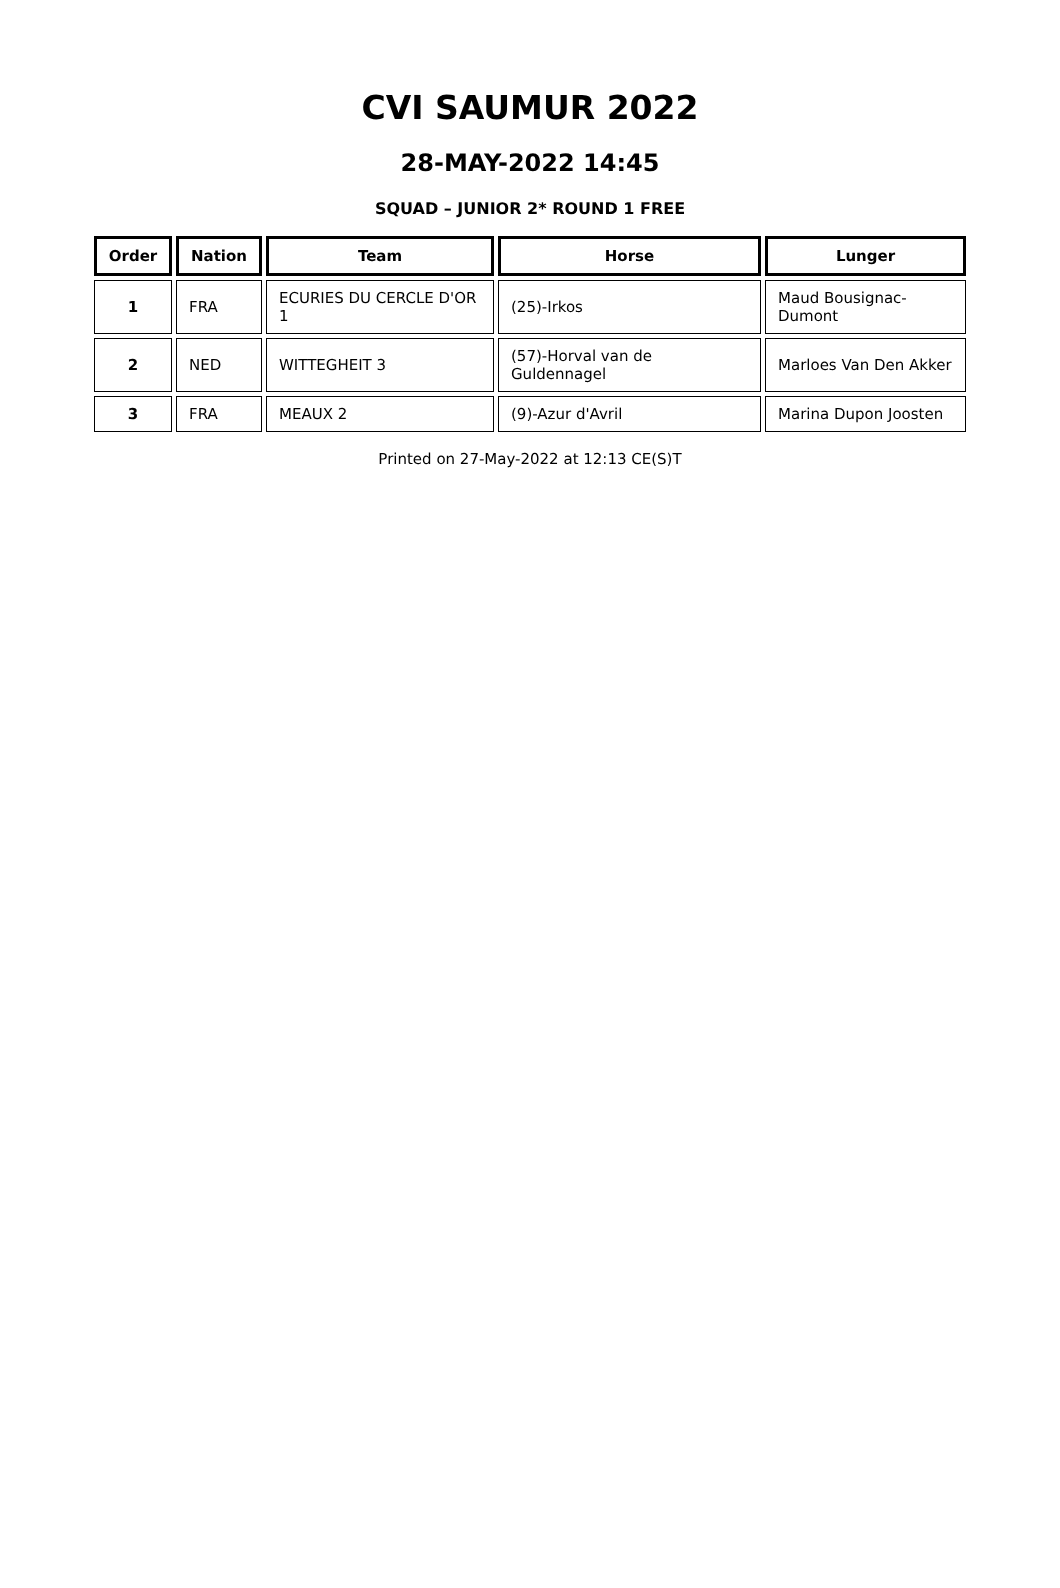CVI SAUMUR 2022
28-MAY-2022 14:45
SQUAD – JUNIOR 2* ROUND 1 FREE
| Order | Nation | Team | Horse | Lunger |
| --- | --- | --- | --- | --- |
| 1 | FRA | ECURIES DU CERCLE D'OR 1 | (25)-Irkos | Maud Bousignac-Dumont |
| 2 | NED | WITTEGHEIT 3 | (57)-Horval van de Guldennagel | Marloes Van Den Akker |
| 3 | FRA | MEAUX 2 | (9)-Azur d'Avril | Marina Dupon Joosten |
Printed on 27-May-2022 at 12:13 CE(S)T